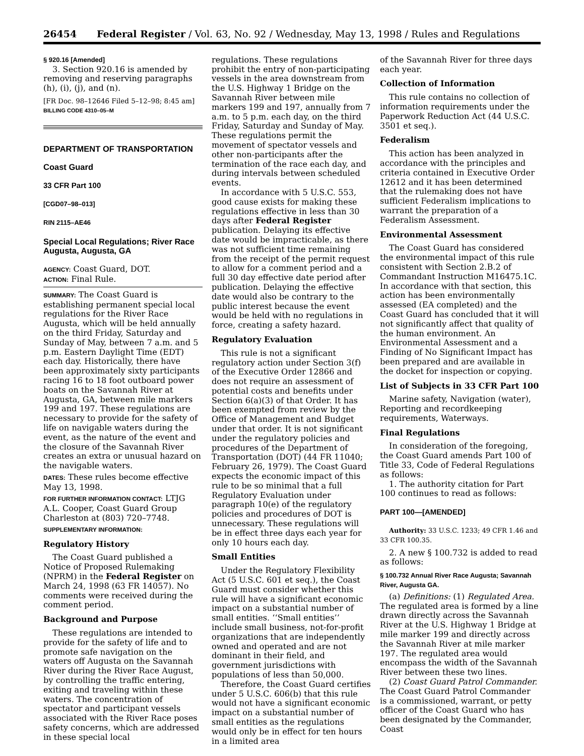26454 Federal Register / Vol. 63, No. 92 / Wednesday, May 13, 1998 / Rules and Regulations
§ 920.16 [Amended]
3. Section 920.16 is amended by removing and reserving paragraphs (h), (i), (j), and (n).
[FR Doc. 98–12646 Filed 5–12–98; 8:45 am]
BILLING CODE 4310–05–M
DEPARTMENT OF TRANSPORTATION
Coast Guard
33 CFR Part 100
[CGD07–98–013]
RIN 2115–AE46
Special Local Regulations; River Race Augusta, Augusta, GA
AGENCY: Coast Guard, DOT.
ACTION: Final Rule.
SUMMARY: The Coast Guard is establishing permanent special local regulations for the River Race Augusta, which will be held annually on the third Friday, Saturday and Sunday of May, between 7 a.m. and 5 p.m. Eastern Daylight Time (EDT) each day. Historically, there have been approximately sixty participants racing 16 to 18 foot outboard power boats on the Savannah River at Augusta, GA, between mile markers 199 and 197. These regulations are necessary to provide for the safety of life on navigable waters during the event, as the nature of the event and the closure of the Savannah River creates an extra or unusual hazard on the navigable waters.
DATES: These rules become effective May 13, 1998.
FOR FURTHER INFORMATION CONTACT: LTJG A.L. Cooper, Coast Guard Group Charleston at (803) 720–7748.
SUPPLEMENTARY INFORMATION:
Regulatory History
The Coast Guard published a Notice of Proposed Rulemaking (NPRM) in the Federal Register on March 24, 1998 (63 FR 14057). No comments were received during the comment period.
Background and Purpose
These regulations are intended to provide for the safety of life and to promote safe navigation on the waters off Augusta on the Savannah River during the River Race August, by controlling the traffic entering, exiting and traveling within these waters. The concentration of spectator and participant vessels associated with the River Race poses safety concerns, which are addressed in these special local
regulations. These regulations prohibit the entry of non-participating vessels in the area downstream from the U.S. Highway 1 Bridge on the Savannah River between mile markers 199 and 197, annually from 7 a.m. to 5 p.m. each day, on the third Friday, Saturday and Sunday of May. These regulations permit the movement of spectator vessels and other non-participants after the termination of the race each day, and during intervals between scheduled events.
In accordance with 5 U.S.C. 553, good cause exists for making these regulations effective in less than 30 days after Federal Register publication. Delaying its effective date would be impracticable, as there was not sufficient time remaining from the receipt of the permit request to allow for a comment period and a full 30 day effective date period after publication. Delaying the effective date would also be contrary to the public interest because the event would be held with no regulations in force, creating a safety hazard.
Regulatory Evaluation
This rule is not a significant regulatory action under Section 3(f) of the Executive Order 12866 and does not require an assessment of potential costs and benefits under Section 6(a)(3) of that Order. It has been exempted from review by the Office of Management and Budget under that order. It is not significant under the regulatory policies and procedures of the Department of Transportation (DOT) (44 FR 11040; February 26, 1979). The Coast Guard expects the economic impact of this rule to be so minimal that a full Regulatory Evaluation under paragraph 10(e) of the regulatory policies and procedures of DOT is unnecessary. These regulations will be in effect three days each year for only 10 hours each day.
Small Entities
Under the Regulatory Flexibility Act (5 U.S.C. 601 et seq.), the Coast Guard must consider whether this rule will have a significant economic impact on a substantial number of small entities. ‘‘Small entities’’ include small business, not-for-profit organizations that are independently owned and operated and are not dominant in their field, and government jurisdictions with populations of less than 50,000.
Therefore, the Coast Guard certifies under 5 U.S.C. 606(b) that this rule would not have a significant economic impact on a substantial number of small entities as the regulations would only be in effect for ten hours in a limited area
of the Savannah River for three days each year.
Collection of Information
This rule contains no collection of information requirements under the Paperwork Reduction Act (44 U.S.C. 3501 et seq.).
Federalism
This action has been analyzed in accordance with the principles and criteria contained in Executive Order 12612 and it has been determined that the rulemaking does not have sufficient Federalism implications to warrant the preparation of a Federalism Assessment.
Environmental Assessment
The Coast Guard has considered the environmental impact of this rule consistent with Section 2.B.2 of Commandant Instruction M16475.1C. In accordance with that section, this action has been environmentally assessed (EA completed) and the Coast Guard has concluded that it will not significantly affect that quality of the human environment. An Environmental Assessment and a Finding of No Significant Impact has been prepared and are available in the docket for inspection or copying.
List of Subjects in 33 CFR Part 100
Marine safety, Navigation (water), Reporting and recordkeeping requirements, Waterways.
Final Regulations
In consideration of the foregoing, the Coast Guard amends Part 100 of Title 33, Code of Federal Regulations as follows:
1. The authority citation for Part 100 continues to read as follows:
PART 100—[AMENDED]
Authority: 33 U.S.C. 1233; 49 CFR 1.46 and 33 CFR 100.35.
2. A new § 100.732 is added to read as follows:
§ 100.732 Annual River Race Augusta; Savannah River, Augusta GA.
(a) Definitions: (1) Regulated Area. The regulated area is formed by a line drawn directly across the Savannah River at the U.S. Highway 1 Bridge at mile marker 199 and directly across the Savannah River at mile marker 197. The regulated area would encompass the width of the Savannah River between these two lines.
(2) Coast Guard Patrol Commander. The Coast Guard Patrol Commander is a commissioned, warrant, or petty officer of the Coast Guard who has been designated by the Commander, Coast